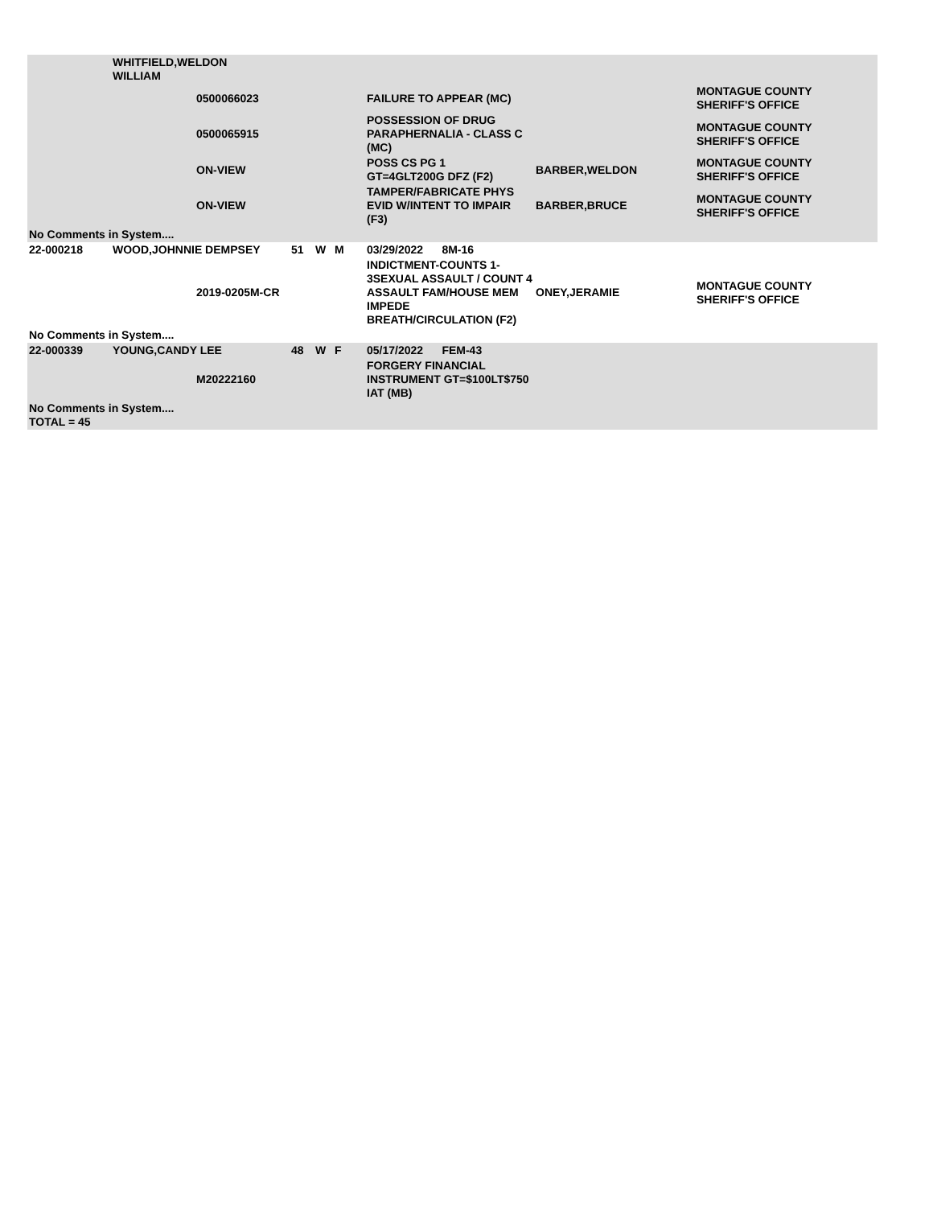| | WHITFIELD,WELDON WILLIAM | | | | | | | |
| | | 0500066023 | | | | FAILURE TO APPEAR (MC) | | MONTAGUE COUNTY SHERIFF'S OFFICE |
| | | 0500065915 | | | | POSSESSION OF DRUG PARAPHERNALIA - CLASS C (MC) | | MONTAGUE COUNTY SHERIFF'S OFFICE |
| | | ON-VIEW | | | | POSS CS PG 1 GT=4GLT200G DFZ (F2) | BARBER,WELDON | MONTAGUE COUNTY SHERIFF'S OFFICE |
| | | ON-VIEW | | | | TAMPER/FABRICATE PHYS EVID W/INTENT TO IMPAIR (F3) | BARBER,BRUCE | MONTAGUE COUNTY SHERIFF'S OFFICE |
| No Comments in System.... | | | | | | | | |
| 22-000218 | WOOD,JOHNNIE DEMPSEY | | 51 | W | M | 03/29/2022 8M-16 | | |
| | | 2019-0205M-CR | | | | INDICTMENT-COUNTS 1-3SEXUAL ASSAULT / COUNT 4 ASSAULT FAM/HOUSE MEM IMPEDE BREATH/CIRCULATION (F2) | ONEY,JERAMIE | MONTAGUE COUNTY SHERIFF'S OFFICE |
| No Comments in System.... | | | | | | | | |
| 22-000339 | YOUNG,CANDY LEE | | 48 | W | F | 05/17/2022 FEM-43 | | |
| | | M20222160 | | | | FORGERY FINANCIAL INSTRUMENT GT=$100LT$750 IAT (MB) | | |
| No Comments in System.... TOTAL = 45 | | | | | | | | |